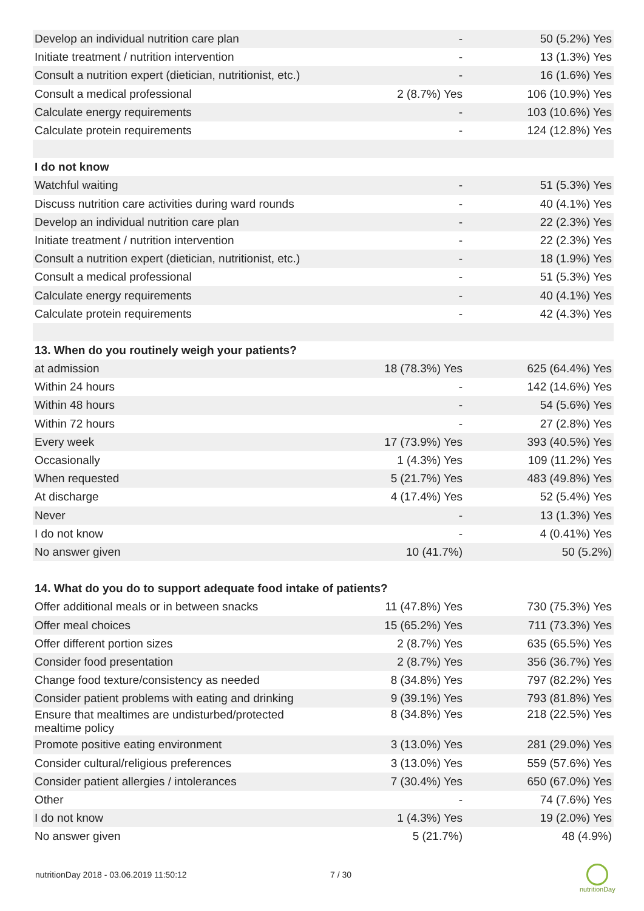| Develop an individual nutrition care plan | - | 50 (5.2%) Yes |
| Initiate treatment / nutrition intervention | - | 13 (1.3%) Yes |
| Consult a nutrition expert (dietician, nutritionist, etc.) | - | 16 (1.6%) Yes |
| Consult a medical professional | 2 (8.7%) Yes | 106 (10.9%) Yes |
| Calculate energy requirements | - | 103 (10.6%) Yes |
| Calculate protein requirements | - | 124 (12.8%) Yes |
| I do not know | | |
| Watchful waiting | - | 51 (5.3%) Yes |
| Discuss nutrition care activities during ward rounds | - | 40 (4.1%) Yes |
| Develop an individual nutrition care plan | - | 22 (2.3%) Yes |
| Initiate treatment / nutrition intervention | - | 22 (2.3%) Yes |
| Consult a nutrition expert (dietician, nutritionist, etc.) | - | 18 (1.9%) Yes |
| Consult a medical professional | - | 51 (5.3%) Yes |
| Calculate energy requirements | - | 40 (4.1%) Yes |
| Calculate protein requirements | - | 42 (4.3%) Yes |
| 13. When do you routinely weigh your patients? | | |
| at admission | 18 (78.3%) Yes | 625 (64.4%) Yes |
| Within 24 hours | - | 142 (14.6%) Yes |
| Within 48 hours | - | 54 (5.6%) Yes |
| Within 72 hours | - | 27 (2.8%) Yes |
| Every week | 17 (73.9%) Yes | 393 (40.5%) Yes |
| Occasionally | 1 (4.3%) Yes | 109 (11.2%) Yes |
| When requested | 5 (21.7%) Yes | 483 (49.8%) Yes |
| At discharge | 4 (17.4%) Yes | 52 (5.4%) Yes |
| Never | - | 13 (1.3%) Yes |
| I do not know | - | 4 (0.41%) Yes |
| No answer given | 10 (41.7%) | 50 (5.2%) |
| 14. What do you do to support adequate food intake of patients? | | |
| Offer additional meals or in between snacks | 11 (47.8%) Yes | 730 (75.3%) Yes |
| Offer meal choices | 15 (65.2%) Yes | 711 (73.3%) Yes |
| Offer different portion sizes | 2 (8.7%) Yes | 635 (65.5%) Yes |
| Consider food presentation | 2 (8.7%) Yes | 356 (36.7%) Yes |
| Change food texture/consistency as needed | 8 (34.8%) Yes | 797 (82.2%) Yes |
| Consider patient problems with eating and drinking | 9 (39.1%) Yes | 793 (81.8%) Yes |
| Ensure that mealtimes are undisturbed/protected mealtime policy | 8 (34.8%) Yes | 218 (22.5%) Yes |
| Promote positive eating environment | 3 (13.0%) Yes | 281 (29.0%) Yes |
| Consider cultural/religious preferences | 3 (13.0%) Yes | 559 (57.6%) Yes |
| Consider patient allergies / intolerances | 7 (30.4%) Yes | 650 (67.0%) Yes |
| Other | - | 74 (7.6%) Yes |
| I do not know | 1 (4.3%) Yes | 19 (2.0%) Yes |
| No answer given | 5 (21.7%) | 48 (4.9%) |
nutritionDay 2018 - 03.06.2019 11:50:12 7 / 30
nutritionDay